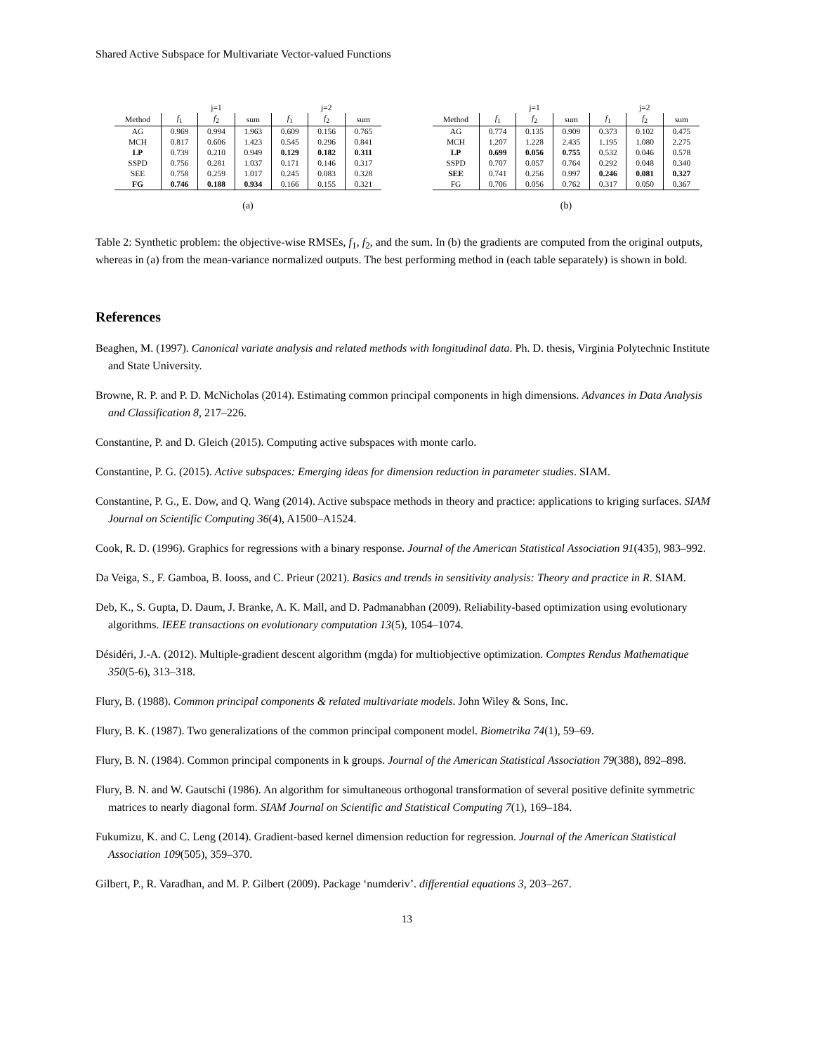Shared Active Subspace for Multivariate Vector-valued Functions
| | j=1 | | | j=2 | | |
| --- | --- | --- | --- | --- | --- | --- |
| Method | f<sub>1</sub> | f<sub>2</sub> | sum | f<sub>1</sub> | f<sub>2</sub> | sum |
| AG | 0.969 | 0.994 | 1.963 | 0.609 | 0.156 | 0.765 |
| MCH | 0.817 | 0.606 | 1.423 | 0.545 | 0.296 | 0.841 |
| LP | 0.739 | 0.210 | 0.949 | 0.129 | 0.182 | 0.311 |
| SSPD | 0.756 | 0.281 | 1.037 | 0.171 | 0.146 | 0.317 |
| SEE | 0.758 | 0.259 | 1.017 | 0.245 | 0.083 | 0.328 |
| FG | 0.746 | 0.188 | 0.934 | 0.166 | 0.155 | 0.321 |
(a)
| | j=1 | | | j=2 | | |
| --- | --- | --- | --- | --- | --- | --- |
| Method | f<sub>1</sub> | f<sub>2</sub> | sum | f<sub>1</sub> | f<sub>2</sub> | sum |
| AG | 0.774 | 0.135 | 0.909 | 0.373 | 0.102 | 0.475 |
| MCH | 1.207 | 1.228 | 2.435 | 1.195 | 1.080 | 2.275 |
| LP | 0.699 | 0.056 | 0.755 | 0.532 | 0.046 | 0.578 |
| SSPD | 0.707 | 0.057 | 0.764 | 0.292 | 0.048 | 0.340 |
| SEE | 0.741 | 0.256 | 0.997 | 0.246 | 0.081 | 0.327 |
| FG | 0.706 | 0.056 | 0.762 | 0.317 | 0.050 | 0.367 |
(b)
Table 2: Synthetic problem: the objective-wise RMSEs, f<sub>1</sub>, f<sub>2</sub>, and the sum. In (b) the gradients are computed from the original outputs, whereas in (a) from the mean-variance normalized outputs. The best performing method in (each table separately) is shown in bold.
References
Beaghen, M. (1997). Canonical variate analysis and related methods with longitudinal data. Ph. D. thesis, Virginia Polytechnic Institute and State University.
Browne, R. P. and P. D. McNicholas (2014). Estimating common principal components in high dimensions. Advances in Data Analysis and Classification 8, 217–226.
Constantine, P. and D. Gleich (2015). Computing active subspaces with monte carlo.
Constantine, P. G. (2015). Active subspaces: Emerging ideas for dimension reduction in parameter studies. SIAM.
Constantine, P. G., E. Dow, and Q. Wang (2014). Active subspace methods in theory and practice: applications to kriging surfaces. SIAM Journal on Scientific Computing 36(4), A1500–A1524.
Cook, R. D. (1996). Graphics for regressions with a binary response. Journal of the American Statistical Association 91(435), 983–992.
Da Veiga, S., F. Gamboa, B. Iooss, and C. Prieur (2021). Basics and trends in sensitivity analysis: Theory and practice in R. SIAM.
Deb, K., S. Gupta, D. Daum, J. Branke, A. K. Mall, and D. Padmanabhan (2009). Reliability-based optimization using evolutionary algorithms. IEEE transactions on evolutionary computation 13(5), 1054–1074.
Désidéri, J.-A. (2012). Multiple-gradient descent algorithm (mgda) for multiobjective optimization. Comptes Rendus Mathematique 350(5-6), 313–318.
Flury, B. (1988). Common principal components & related multivariate models. John Wiley & Sons, Inc.
Flury, B. K. (1987). Two generalizations of the common principal component model. Biometrika 74(1), 59–69.
Flury, B. N. (1984). Common principal components in k groups. Journal of the American Statistical Association 79(388), 892–898.
Flury, B. N. and W. Gautschi (1986). An algorithm for simultaneous orthogonal transformation of several positive definite symmetric matrices to nearly diagonal form. SIAM Journal on Scientific and Statistical Computing 7(1), 169–184.
Fukumizu, K. and C. Leng (2014). Gradient-based kernel dimension reduction for regression. Journal of the American Statistical Association 109(505), 359–370.
Gilbert, P., R. Varadhan, and M. P. Gilbert (2009). Package ‘numderiv’. differential equations 3, 203–267.
13